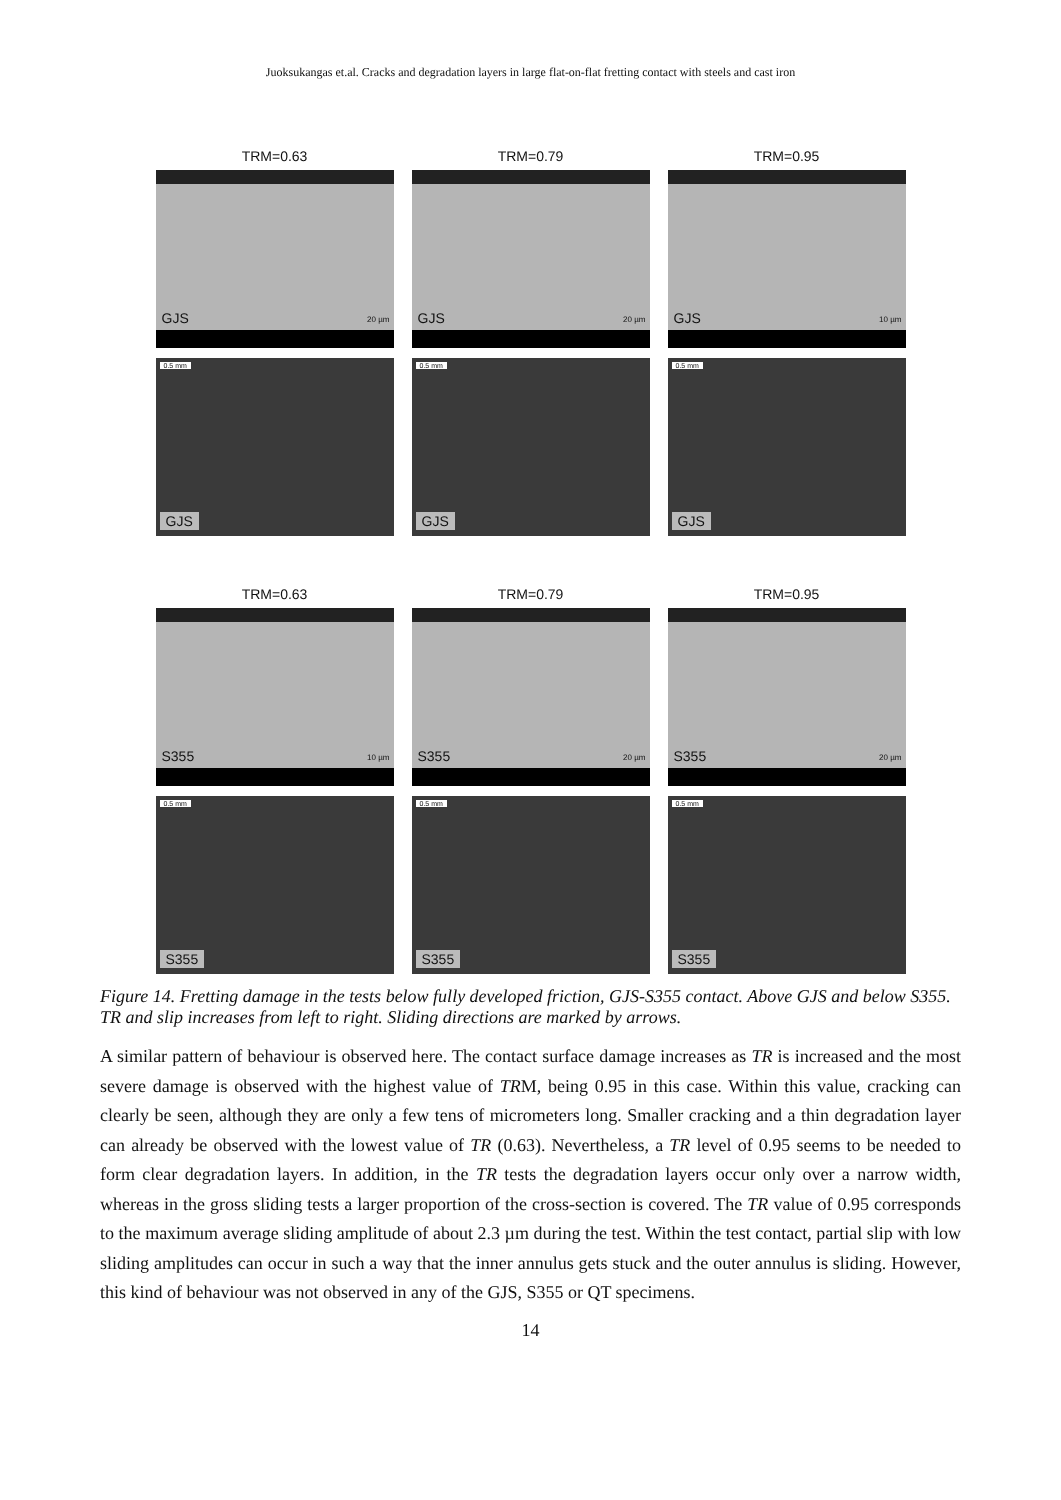Juoksukangas et.al. Cracks and degradation layers in large flat-on-flat fretting contact with steels and cast iron
TRM=0.63
GJS 20 µm
0.5 mm
GJS
TRM=0.79
GJS 20 µm
0.5 mm
GJS
TRM=0.95
GJS 10 µm
0.5 mm
GJS
TRM=0.63
S355 10 µm
0.5 mm
S355
TRM=0.79
S355 20 µm
0.5 mm
S355
TRM=0.95
S355 20 µm
0.5 mm
S355
Figure 14. Fretting damage in the tests below fully developed friction, GJS-S355 contact. Above GJS and below S355. TR and slip increases from left to right. Sliding directions are marked by arrows.
A similar pattern of behaviour is observed here. The contact surface damage increases as TR is increased and the most severe damage is observed with the highest value of TRM, being 0.95 in this case. Within this value, cracking can clearly be seen, although they are only a few tens of micrometers long. Smaller cracking and a thin degradation layer can already be observed with the lowest value of TR (0.63). Nevertheless, a TR level of 0.95 seems to be needed to form clear degradation layers. In addition, in the TR tests the degradation layers occur only over a narrow width, whereas in the gross sliding tests a larger proportion of the cross-section is covered. The TR value of 0.95 corresponds to the maximum average sliding amplitude of about 2.3 µm during the test. Within the test contact, partial slip with low sliding amplitudes can occur in such a way that the inner annulus gets stuck and the outer annulus is sliding. However, this kind of behaviour was not observed in any of the GJS, S355 or QT specimens.
14